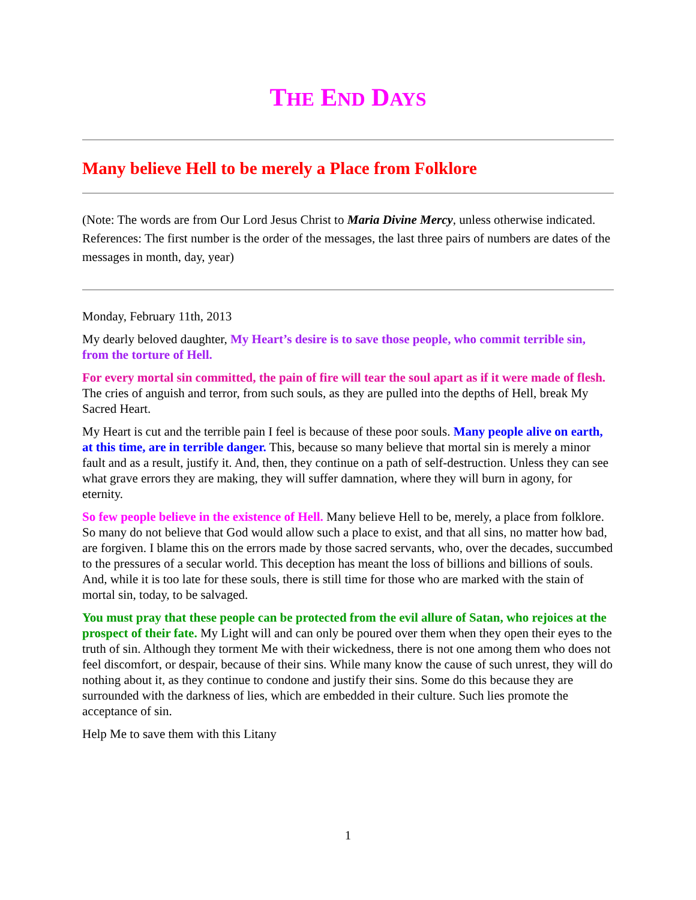THE END DAYS
Many believe Hell to be merely a Place from Folklore
(Note: The words are from Our Lord Jesus Christ to Maria Divine Mercy, unless otherwise indicated. References: The first number is the order of the messages, the last three pairs of numbers are dates of the messages in month, day, year)
Monday, February 11th, 2013
My dearly beloved daughter, My Heart’s desire is to save those people, who commit terrible sin, from the torture of Hell.
For every mortal sin committed, the pain of fire will tear the soul apart as if it were made of flesh. The cries of anguish and terror, from such souls, as they are pulled into the depths of Hell, break My Sacred Heart.
My Heart is cut and the terrible pain I feel is because of these poor souls. Many people alive on earth, at this time, are in terrible danger. This, because so many believe that mortal sin is merely a minor fault and as a result, justify it. And, then, they continue on a path of self-destruction. Unless they can see what grave errors they are making, they will suffer damnation, where they will burn in agony, for eternity.
So few people believe in the existence of Hell. Many believe Hell to be, merely, a place from folklore. So many do not believe that God would allow such a place to exist, and that all sins, no matter how bad, are forgiven. I blame this on the errors made by those sacred servants, who, over the decades, succumbed to the pressures of a secular world. This deception has meant the loss of billions and billions of souls. And, while it is too late for these souls, there is still time for those who are marked with the stain of mortal sin, today, to be salvaged.
You must pray that these people can be protected from the evil allure of Satan, who rejoices at the prospect of their fate. My Light will and can only be poured over them when they open their eyes to the truth of sin. Although they torment Me with their wickedness, there is not one among them who does not feel discomfort, or despair, because of their sins. While many know the cause of such unrest, they will do nothing about it, as they continue to condone and justify their sins. Some do this because they are surrounded with the darkness of lies, which are embedded in their culture. Such lies promote the acceptance of sin.
Help Me to save them with this Litany
1